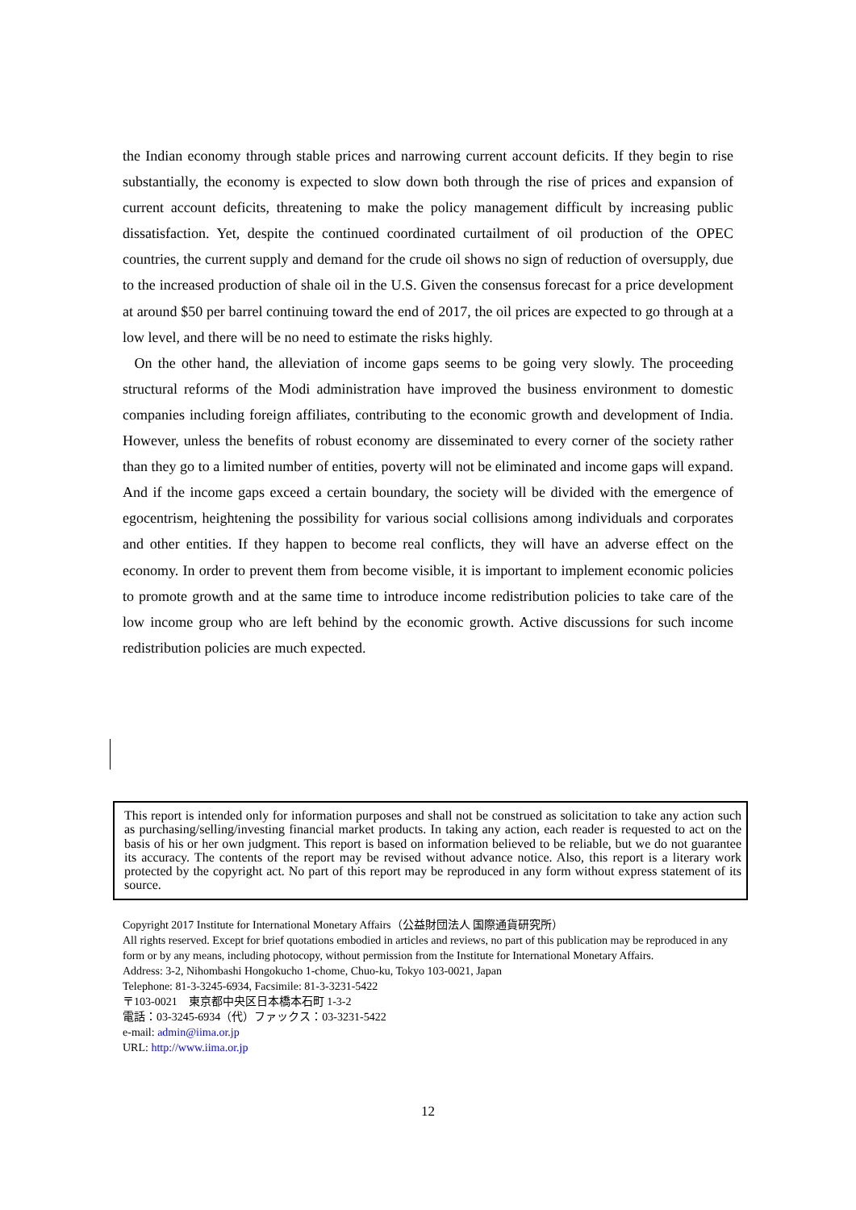the Indian economy through stable prices and narrowing current account deficits. If they begin to rise substantially, the economy is expected to slow down both through the rise of prices and expansion of current account deficits, threatening to make the policy management difficult by increasing public dissatisfaction. Yet, despite the continued coordinated curtailment of oil production of the OPEC countries, the current supply and demand for the crude oil shows no sign of reduction of oversupply, due to the increased production of shale oil in the U.S. Given the consensus forecast for a price development at around $50 per barrel continuing toward the end of 2017, the oil prices are expected to go through at a low level, and there will be no need to estimate the risks highly.
On the other hand, the alleviation of income gaps seems to be going very slowly. The proceeding structural reforms of the Modi administration have improved the business environment to domestic companies including foreign affiliates, contributing to the economic growth and development of India. However, unless the benefits of robust economy are disseminated to every corner of the society rather than they go to a limited number of entities, poverty will not be eliminated and income gaps will expand. And if the income gaps exceed a certain boundary, the society will be divided with the emergence of egocentrism, heightening the possibility for various social collisions among individuals and corporates and other entities. If they happen to become real conflicts, they will have an adverse effect on the economy. In order to prevent them from become visible, it is important to implement economic policies to promote growth and at the same time to introduce income redistribution policies to take care of the low income group who are left behind by the economic growth. Active discussions for such income redistribution policies are much expected.
This report is intended only for information purposes and shall not be construed as solicitation to take any action such as purchasing/selling/investing financial market products. In taking any action, each reader is requested to act on the basis of his or her own judgment. This report is based on information believed to be reliable, but we do not guarantee its accuracy. The contents of the report may be revised without advance notice. Also, this report is a literary work protected by the copyright act. No part of this report may be reproduced in any form without express statement of its source.
Copyright 2017 Institute for International Monetary Affairs（公益財団法人 国際通貨研究所）
All rights reserved. Except for brief quotations embodied in articles and reviews, no part of this publication may be reproduced in any form or by any means, including photocopy, without permission from the Institute for International Monetary Affairs.
Address: 3-2, Nihombashi Hongokucho 1-chome, Chuo-ku, Tokyo 103-0021, Japan
Telephone: 81-3-3245-6934, Facsimile: 81-3-3231-5422
〒103-0021　東京都中央区日本橋本石町 1-3-2
電話：03-3245-6934（代）ファックス：03-3231-5422
e-mail: admin@iima.or.jp
URL: http://www.iima.or.jp
12